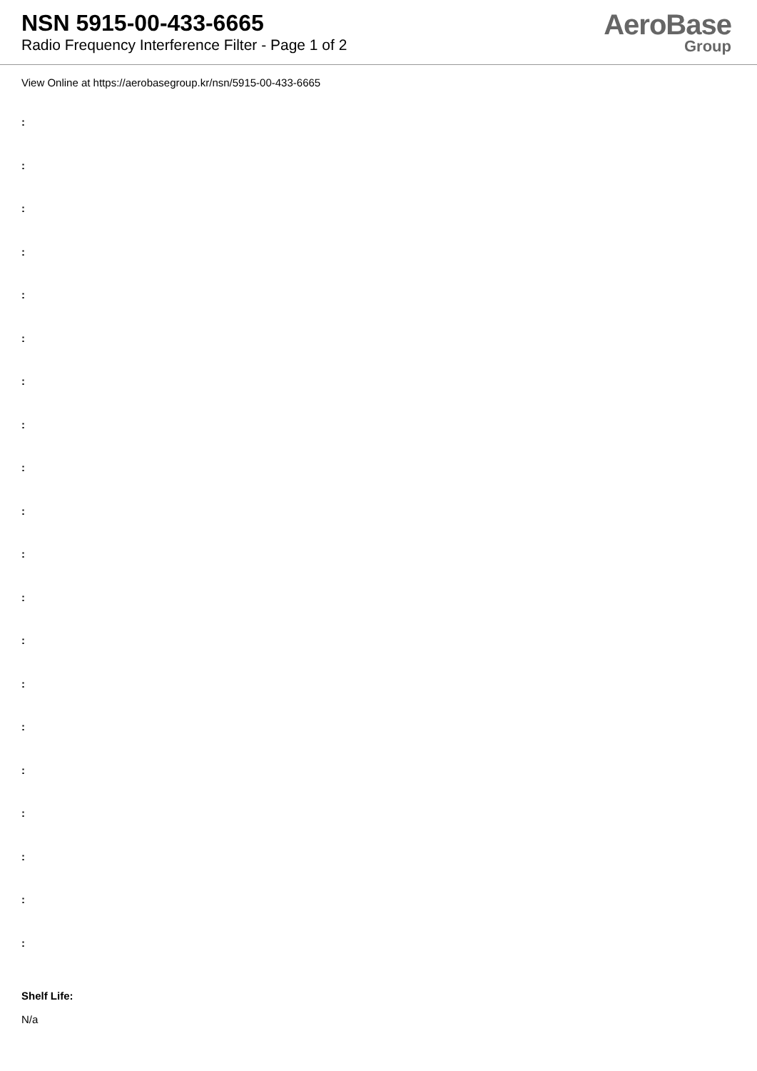NSN 5915-00-433-6665
Radio Frequency Interference Filter - Page 1 of 2
AeroBase
Group
View Online at https://aerobasegroup.kr/nsn/5915-00-433-6665
:
:
:
:
:
:
:
:
:
:
:
:
:
:
:
:
:
:
:
:
Shelf Life:
N/a